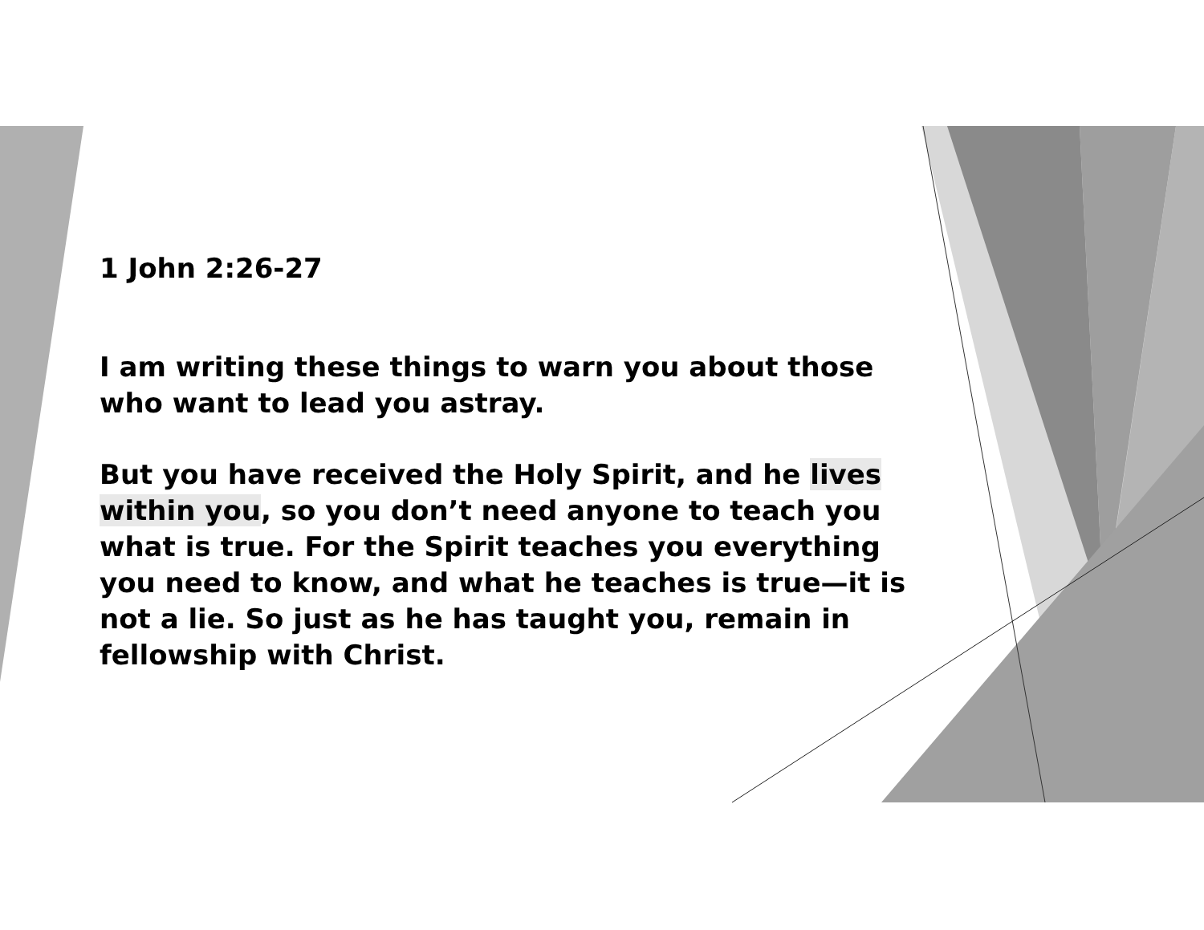1 John 2:26-27
I am writing these things to warn you about those who want to lead you astray.
But you have received the Holy Spirit, and he lives within you, so you don’t need anyone to teach you what is true. For the Spirit teaches you everything you need to know, and what he teaches is true—it is not a lie. So just as he has taught you, remain in fellowship with Christ.